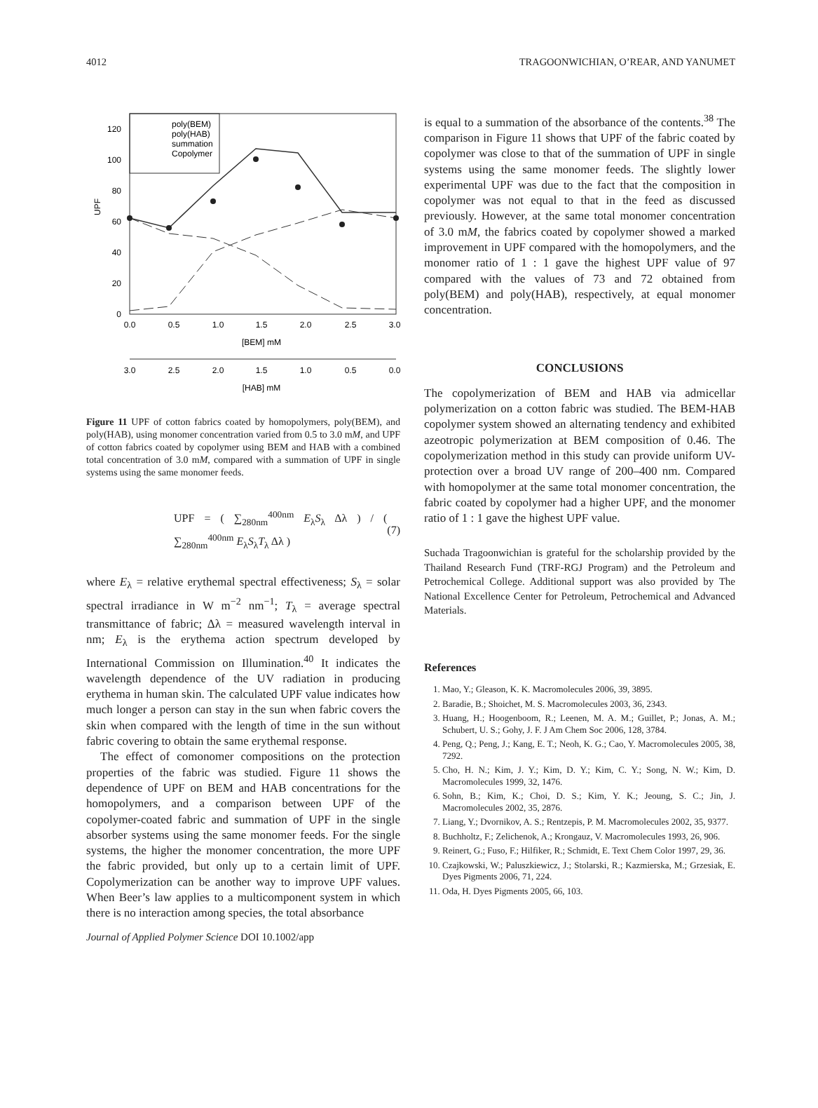4012 TRAGOONWICHIAN, O’REAR, AND YANUMET
poly(BEM)
poly(HAB)
summation
Copolymer
0
20
40
60
80
100
120
UPF
0.0
0.5
1.0
1.5
2.0
2.5
3.0
[BEM] mM
3.0
2.5
2.0
1.5
1.0
0.5
0.0
[HAB] mM
Figure 11 UPF of cotton fabrics coated by homopolymers, poly(BEM), and poly(HAB), using monomer concentration varied from 0.5 to 3.0 mM, and UPF of cotton fabrics coated by copolymer using BEM and HAB with a combined total concentration of 3.0 mM, compared with a summation of UPF in single systems using the same monomer feeds.
UPF = ( ∑<sub>280nm</sub><sup>400nm</sup> E<sub>λ</sub>S<sub>λ</sub> Δλ ) / ( ∑<sub>280nm</sub><sup>400nm</sup> E<sub>λ</sub>S<sub>λ</sub>T<sub>λ</sub> Δλ ) (7)
where E<sub>λ</sub> = relative erythemal spectral effectiveness; S<sub>λ</sub> = solar spectral irradiance in W m<sup>−2</sup> nm<sup>−1</sup>; T<sub>λ</sub> = average spectral transmittance of fabric; Δλ = measured wavelength interval in nm; E<sub>λ</sub> is the erythema action spectrum developed by International Commission on Illumination.<sup>40</sup> It indicates the wavelength dependence of the UV radiation in producing erythema in human skin. The calculated UPF value indicates how much longer a person can stay in the sun when fabric covers the skin when compared with the length of time in the sun without fabric covering to obtain the same erythemal response.
The effect of comonomer compositions on the protection properties of the fabric was studied. Figure 11 shows the dependence of UPF on BEM and HAB concentrations for the homopolymers, and a comparison between UPF of the copolymer-coated fabric and summation of UPF in the single absorber systems using the same monomer feeds. For the single systems, the higher the monomer concentration, the more UPF the fabric provided, but only up to a certain limit of UPF. Copolymerization can be another way to improve UPF values. When Beer’s law applies to a multicomponent system in which there is no interaction among species, the total absorbance
is equal to a summation of the absorbance of the contents.<sup>38</sup> The comparison in Figure 11 shows that UPF of the fabric coated by copolymer was close to that of the summation of UPF in single systems using the same monomer feeds. The slightly lower experimental UPF was due to the fact that the composition in copolymer was not equal to that in the feed as discussed previously. However, at the same total monomer concentration of 3.0 mM, the fabrics coated by copolymer showed a marked improvement in UPF compared with the homopolymers, and the monomer ratio of 1 : 1 gave the highest UPF value of 97 compared with the values of 73 and 72 obtained from poly(BEM) and poly(HAB), respectively, at equal monomer concentration.
CONCLUSIONS
The copolymerization of BEM and HAB via admicellar polymerization on a cotton fabric was studied. The BEM-HAB copolymer system showed an alternating tendency and exhibited azeotropic polymerization at BEM composition of 0.46. The copolymerization method in this study can provide uniform UV-protection over a broad UV range of 200–400 nm. Compared with homopolymer at the same total monomer concentration, the fabric coated by copolymer had a higher UPF, and the monomer ratio of 1 : 1 gave the highest UPF value.
Suchada Tragoonwichian is grateful for the scholarship provided by the Thailand Research Fund (TRF-RGJ Program) and the Petroleum and Petrochemical College. Additional support was also provided by The National Excellence Center for Petroleum, Petrochemical and Advanced Materials.
References
1. Mao, Y.; Gleason, K. K. Macromolecules 2006, 39, 3895.
2. Baradie, B.; Shoichet, M. S. Macromolecules 2003, 36, 2343.
3. Huang, H.; Hoogenboom, R.; Leenen, M. A. M.; Guillet, P.; Jonas, A. M.; Schubert, U. S.; Gohy, J. F. J Am Chem Soc 2006, 128, 3784.
4. Peng, Q.; Peng, J.; Kang, E. T.; Neoh, K. G.; Cao, Y. Macromolecules 2005, 38, 7292.
5. Cho, H. N.; Kim, J. Y.; Kim, D. Y.; Kim, C. Y.; Song, N. W.; Kim, D. Macromolecules 1999, 32, 1476.
6. Sohn, B.; Kim, K.; Choi, D. S.; Kim, Y. K.; Jeoung, S. C.; Jin, J. Macromolecules 2002, 35, 2876.
7. Liang, Y.; Dvornikov, A. S.; Rentzepis, P. M. Macromolecules 2002, 35, 9377.
8. Buchholtz, F.; Zelichenok, A.; Krongauz, V. Macromolecules 1993, 26, 906.
9. Reinert, G.; Fuso, F.; Hilfiker, R.; Schmidt, E. Text Chem Color 1997, 29, 36.
10. Czajkowski, W.; Paluszkiewicz, J.; Stolarski, R.; Kazmierska, M.; Grzesiak, E. Dyes Pigments 2006, 71, 224.
11. Oda, H. Dyes Pigments 2005, 66, 103.
Journal of Applied Polymer Science DOI 10.1002/app